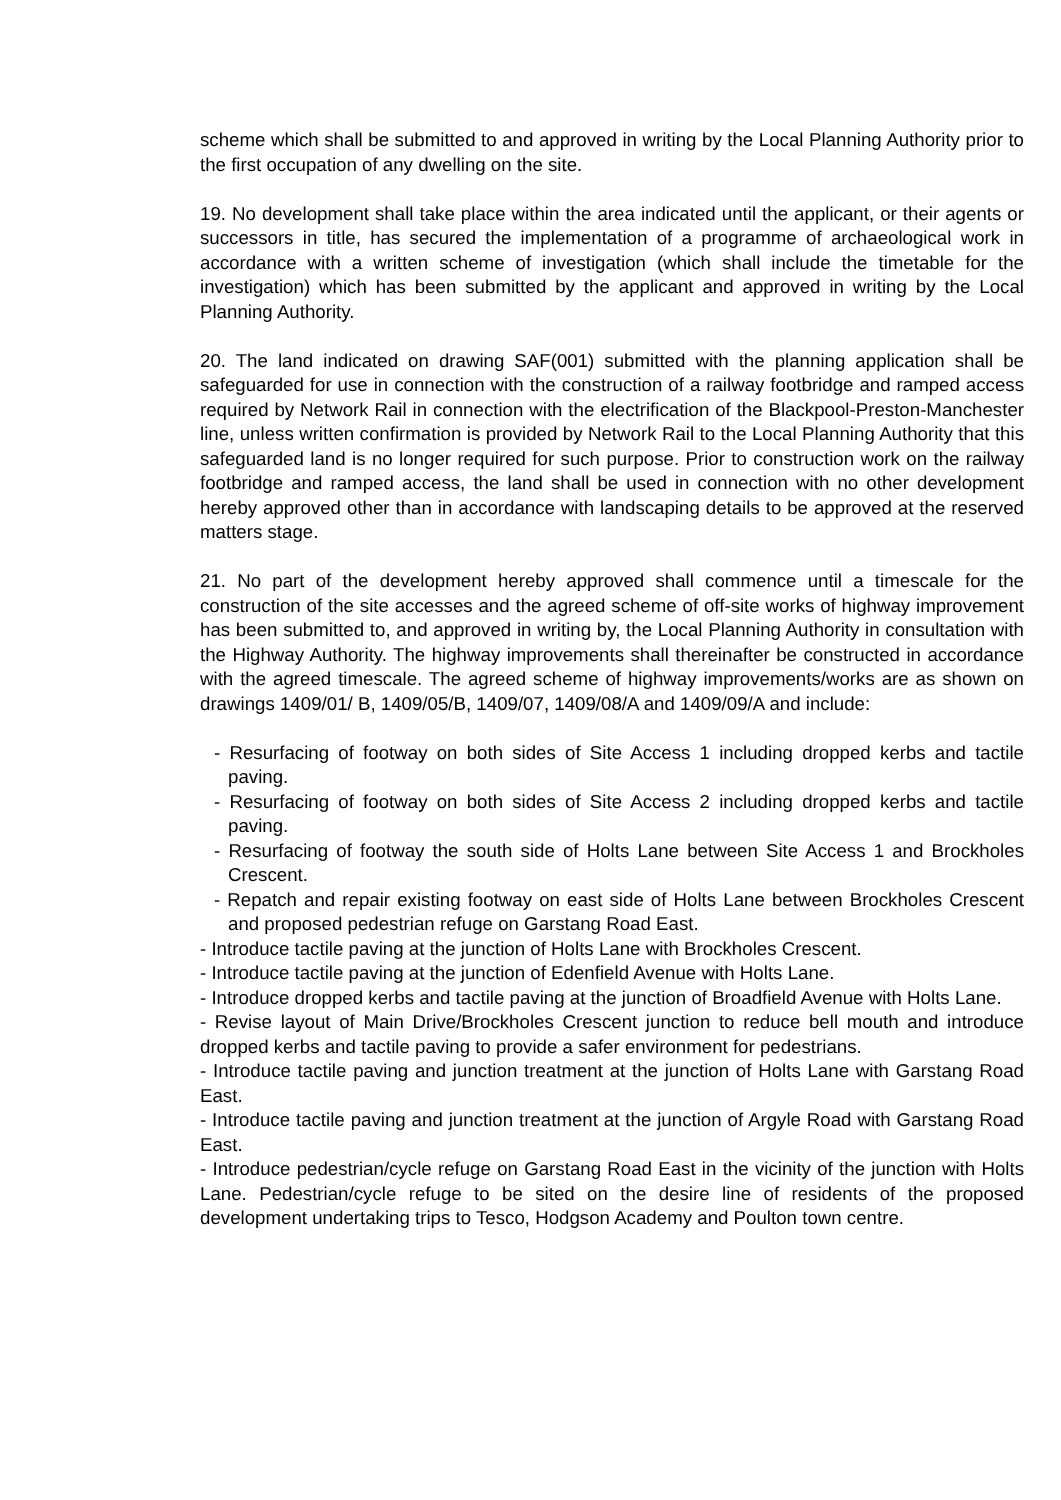scheme which shall be submitted to and approved in writing by the Local Planning Authority prior to the first occupation of any dwelling on the site.
19. No development shall take place within the area indicated until the applicant, or their agents or successors in title, has secured the implementation of a programme of archaeological work in accordance with a written scheme of investigation (which shall include the timetable for the investigation) which has been submitted by the applicant and approved in writing by the Local Planning Authority.
20. The land indicated on drawing SAF(001) submitted with the planning application shall be safeguarded for use in connection with the construction of a railway footbridge and ramped access required by Network Rail in connection with the electrification of the Blackpool-Preston-Manchester line, unless written confirmation is provided by Network Rail to the Local Planning Authority that this safeguarded land is no longer required for such purpose. Prior to construction work on the railway footbridge and ramped access, the land shall be used in connection with no other development hereby approved other than in accordance with landscaping details to be approved at the reserved matters stage.
21. No part of the development hereby approved shall commence until a timescale for the construction of the site accesses and the agreed scheme of off-site works of highway improvement has been submitted to, and approved in writing by, the Local Planning Authority in consultation with the Highway Authority. The highway improvements shall thereinafter be constructed in accordance with the agreed timescale. The agreed scheme of highway improvements/works are as shown on drawings 1409/01/ B, 1409/05/B, 1409/07, 1409/08/A and 1409/09/A and include:
- Resurfacing of footway on both sides of Site Access 1 including dropped kerbs and tactile paving.
- Resurfacing of footway on both sides of Site Access 2 including dropped kerbs and tactile paving.
- Resurfacing of footway the south side of Holts Lane between Site Access 1 and Brockholes Crescent.
- Repatch and repair existing footway on east side of Holts Lane between Brockholes Crescent and proposed pedestrian refuge on Garstang Road East.
- Introduce tactile paving at the junction of Holts Lane with Brockholes Crescent.
- Introduce tactile paving at the junction of Edenfield Avenue with Holts Lane.
- Introduce dropped kerbs and tactile paving at the junction of Broadfield Avenue with Holts Lane.
- Revise layout of Main Drive/Brockholes Crescent junction to reduce bell mouth and introduce dropped kerbs and tactile paving to provide a safer environment for pedestrians.
- Introduce tactile paving and junction treatment at the junction of Holts Lane with Garstang Road East.
- Introduce tactile paving and junction treatment at the junction of Argyle Road with Garstang Road East.
- Introduce pedestrian/cycle refuge on Garstang Road East in the vicinity of the junction with Holts Lane. Pedestrian/cycle refuge to be sited on the desire line of residents of the proposed development undertaking trips to Tesco, Hodgson Academy and Poulton town centre.